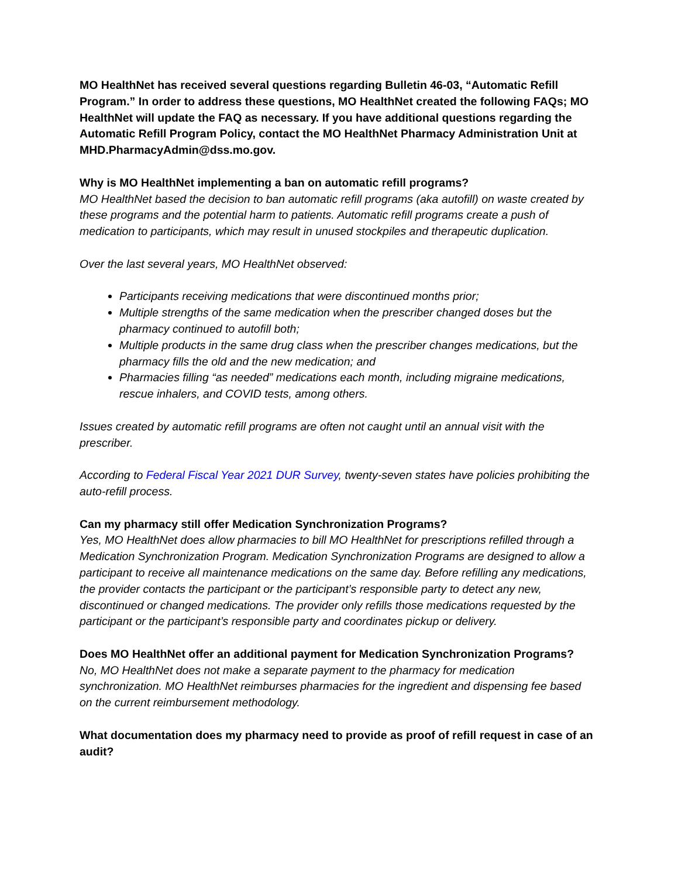MO HealthNet has received several questions regarding Bulletin 46-03, “Automatic Refill Program.” In order to address these questions, MO HealthNet created the following FAQs; MO HealthNet will update the FAQ as necessary. If you have additional questions regarding the Automatic Refill Program Policy, contact the MO HealthNet Pharmacy Administration Unit at MHD.PharmacyAdmin@dss.mo.gov.
Why is MO HealthNet implementing a ban on automatic refill programs?
MO HealthNet based the decision to ban automatic refill programs (aka autofill) on waste created by these programs and the potential harm to patients. Automatic refill programs create a push of medication to participants, which may result in unused stockpiles and therapeutic duplication.
Over the last several years, MO HealthNet observed:
Participants receiving medications that were discontinued months prior;
Multiple strengths of the same medication when the prescriber changed doses but the pharmacy continued to autofill both;
Multiple products in the same drug class when the prescriber changes medications, but the pharmacy fills the old and the new medication; and
Pharmacies filling “as needed” medications each month, including migraine medications, rescue inhalers, and COVID tests, among others.
Issues created by automatic refill programs are often not caught until an annual visit with the prescriber.
According to Federal Fiscal Year 2021 DUR Survey, twenty-seven states have policies prohibiting the auto-refill process.
Can my pharmacy still offer Medication Synchronization Programs?
Yes, MO HealthNet does allow pharmacies to bill MO HealthNet for prescriptions refilled through a Medication Synchronization Program. Medication Synchronization Programs are designed to allow a participant to receive all maintenance medications on the same day. Before refilling any medications, the provider contacts the participant or the participant’s responsible party to detect any new, discontinued or changed medications. The provider only refills those medications requested by the participant or the participant’s responsible party and coordinates pickup or delivery.
Does MO HealthNet offer an additional payment for Medication Synchronization Programs?
No, MO HealthNet does not make a separate payment to the pharmacy for medication synchronization. MO HealthNet reimburses pharmacies for the ingredient and dispensing fee based on the current reimbursement methodology.
What documentation does my pharmacy need to provide as proof of refill request in case of an audit?